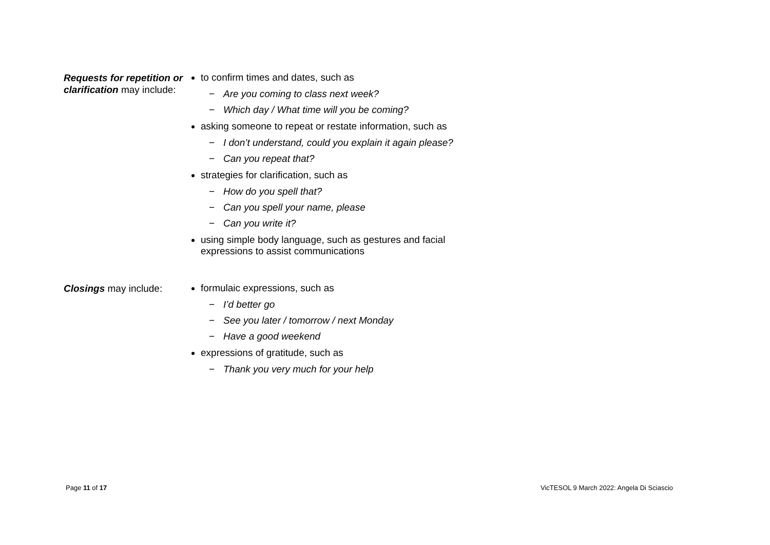| Requests for repetition or clarification may include: | to confirm times and dates, such as − Are you coming to class next week? − Which day / What time will you be coming? asking someone to repeat or restate information, such as − I don’t understand, could you explain it again please? − Can you repeat that? strategies for clarification, such as − How do you spell that? − Can you spell your name, please − Can you write it? using simple body language, such as gestures and facial expressions to assist communications |
| Closings may include: | formulaic expressions, such as − I’d better go − See you later / tomorrow / next Monday − Have a good weekend expressions of gratitude, such as − Thank you very much for your help |
Page 11 of 17
VicTESOL 9 March 2022: Angela Di Sciascio